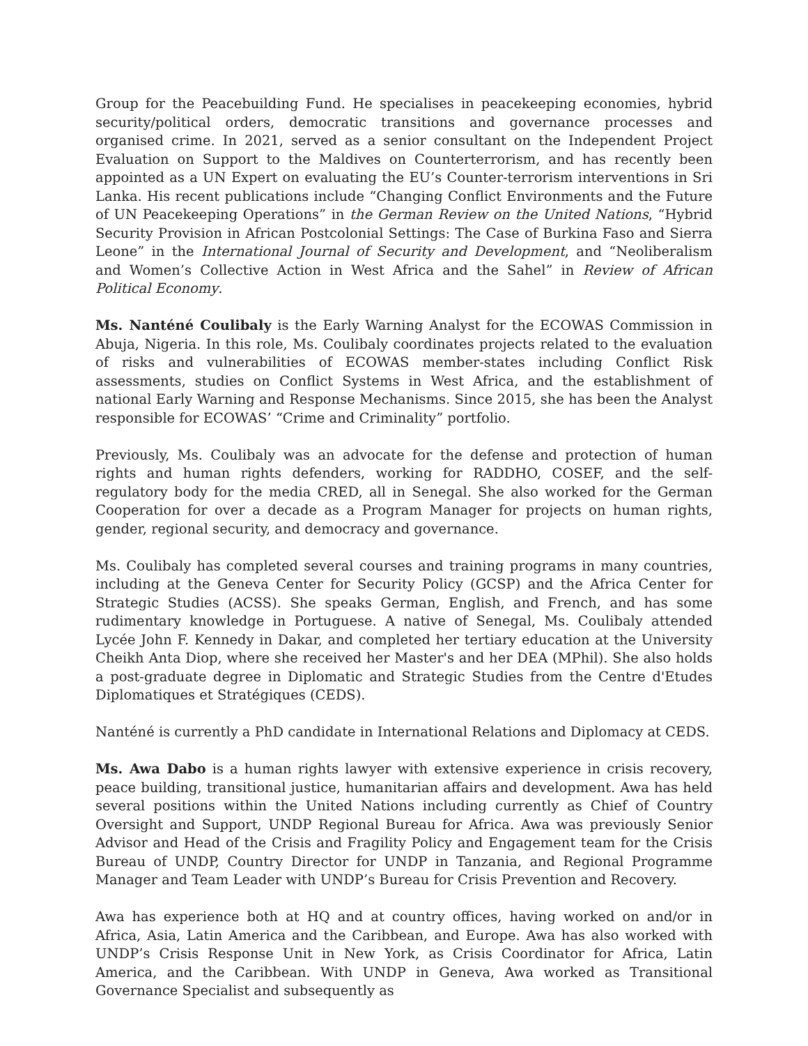Group for the Peacebuilding Fund. He specialises in peacekeeping economies, hybrid security/political orders, democratic transitions and governance processes and organised crime. In 2021, served as a senior consultant on the Independent Project Evaluation on Support to the Maldives on Counterterrorism, and has recently been appointed as a UN Expert on evaluating the EU’s Counter-terrorism interventions in Sri Lanka. His recent publications include “Changing Conflict Environments and the Future of UN Peacekeeping Operations” in the German Review on the United Nations, “Hybrid Security Provision in African Postcolonial Settings: The Case of Burkina Faso and Sierra Leone” in the International Journal of Security and Development, and “Neoliberalism and Women’s Collective Action in West Africa and the Sahel” in Review of African Political Economy.
Ms. Nanténé Coulibaly is the Early Warning Analyst for the ECOWAS Commission in Abuja, Nigeria. In this role, Ms. Coulibaly coordinates projects related to the evaluation of risks and vulnerabilities of ECOWAS member-states including Conflict Risk assessments, studies on Conflict Systems in West Africa, and the establishment of national Early Warning and Response Mechanisms. Since 2015, she has been the Analyst responsible for ECOWAS’ “Crime and Criminality” portfolio.
Previously, Ms. Coulibaly was an advocate for the defense and protection of human rights and human rights defenders, working for RADDHO, COSEF, and the self-regulatory body for the media CRED, all in Senegal. She also worked for the German Cooperation for over a decade as a Program Manager for projects on human rights, gender, regional security, and democracy and governance.
Ms. Coulibaly has completed several courses and training programs in many countries, including at the Geneva Center for Security Policy (GCSP) and the Africa Center for Strategic Studies (ACSS). She speaks German, English, and French, and has some rudimentary knowledge in Portuguese. A native of Senegal, Ms. Coulibaly attended Lycée John F. Kennedy in Dakar, and completed her tertiary education at the University Cheikh Anta Diop, where she received her Master's and her DEA (MPhil). She also holds a post-graduate degree in Diplomatic and Strategic Studies from the Centre d'Etudes Diplomatiques et Stratégiques (CEDS).
Nanténé is currently a PhD candidate in International Relations and Diplomacy at CEDS.
Ms. Awa Dabo is a human rights lawyer with extensive experience in crisis recovery, peace building, transitional justice, humanitarian affairs and development. Awa has held several positions within the United Nations including currently as Chief of Country Oversight and Support, UNDP Regional Bureau for Africa. Awa was previously Senior Advisor and Head of the Crisis and Fragility Policy and Engagement team for the Crisis Bureau of UNDP, Country Director for UNDP in Tanzania, and Regional Programme Manager and Team Leader with UNDP’s Bureau for Crisis Prevention and Recovery.
Awa has experience both at HQ and at country offices, having worked on and/or in Africa, Asia, Latin America and the Caribbean, and Europe. Awa has also worked with UNDP’s Crisis Response Unit in New York, as Crisis Coordinator for Africa, Latin America, and the Caribbean. With UNDP in Geneva, Awa worked as Transitional Governance Specialist and subsequently as